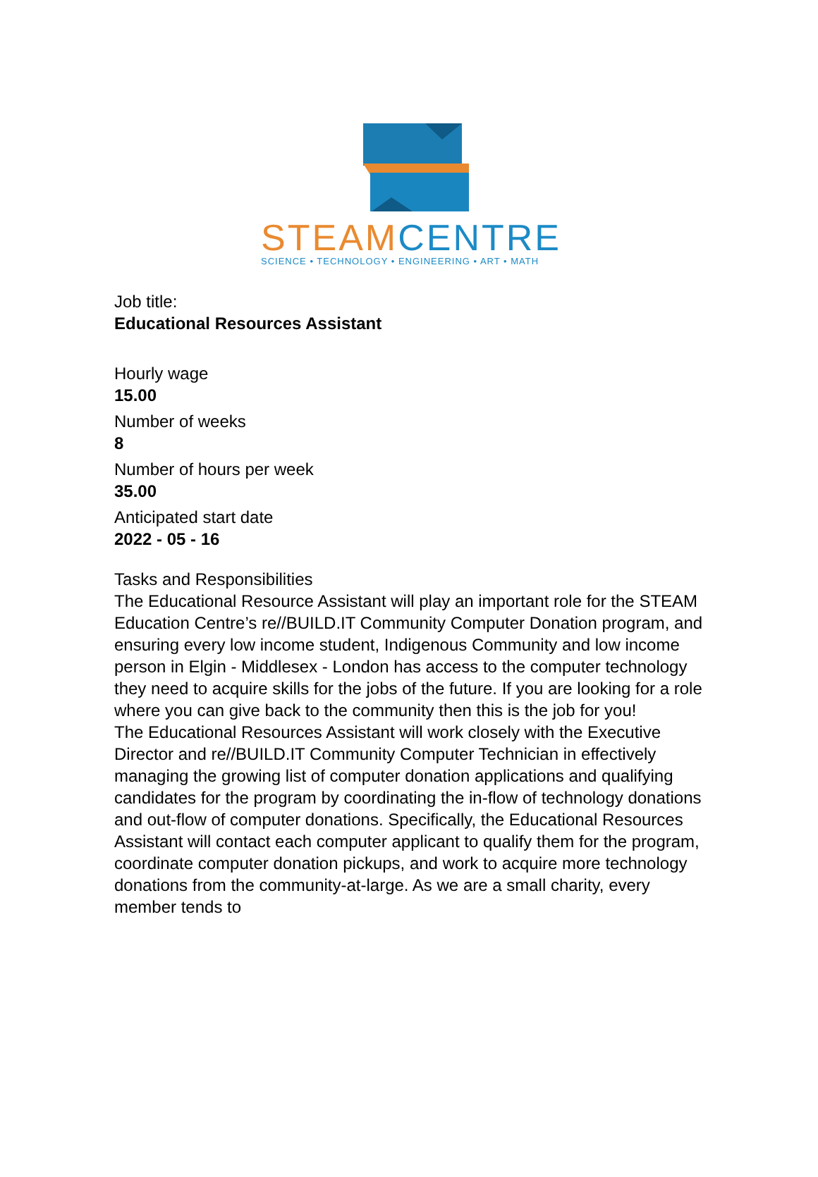STEAM CENTRE
SCIENCE • TECHNOLOGY • ENGINEERING • ART • MATH
Job title:
Educational Resources Assistant
Hourly wage
15.00
Number of weeks
8
Number of hours per week
35.00
Anticipated start date
2022 - 05 - 16
Tasks and Responsibilities
The Educational Resource Assistant will play an important role for the STEAM Education Centre’s re//BUILD.IT Community Computer Donation program, and ensuring every low income student, Indigenous Community and low income person in Elgin - Middlesex - London has access to the computer technology they need to acquire skills for the jobs of the future. If you are looking for a role where you can give back to the community then this is the job for you!
The Educational Resources Assistant will work closely with the Executive Director and re//BUILD.IT Community Computer Technician in effectively managing the growing list of computer donation applications and qualifying candidates for the program by coordinating the in-flow of technology donations and out-flow of computer donations. Specifically, the Educational Resources Assistant will contact each computer applicant to qualify them for the program, coordinate computer donation pickups, and work to acquire more technology donations from the community-at-large. As we are a small charity, every member tends to